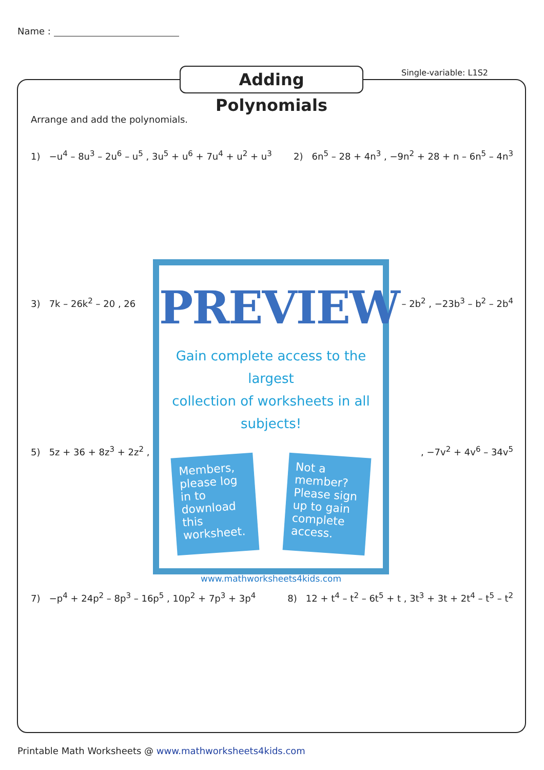Name :
Adding Polynomials Single-variable: L1S2
Arrange and add the polynomials.
1) −u<sup>4</sup> – 8u<sup>3</sup> – 2u<sup>6</sup> – u<sup>5</sup> , 3u<sup>5</sup> + u<sup>6</sup> + 7u<sup>4</sup> + u<sup>2</sup> + u<sup>3</sup> 2) 6n<sup>5</sup> – 28 + 4n<sup>3</sup> , −9n<sup>2</sup> + 28 + n – 6n<sup>5</sup> – 4n<sup>3</sup>
3) 7k – 26k<sup>2</sup> – 20 , 26 – 2b<sup>2</sup> , −23b<sup>3</sup> – b<sup>2</sup> – 2b<sup>4</sup>
5) 5z + 36 + 8z<sup>3</sup> + 2z<sup>2</sup> ,, −7v<sup>2</sup> + 4v<sup>6</sup> – 34v<sup>5</sup>
7) −p<sup>4</sup> + 24p<sup>2</sup> – 8p<sup>3</sup> – 16p<sup>5</sup> , 10p<sup>2</sup> + 7p<sup>3</sup> + 3p<sup>4</sup> 8) 12 + t<sup>4</sup> – t<sup>2</sup> – 6t<sup>5</sup> + t , 3t<sup>3</sup> + 3t + 2t<sup>4</sup> – t<sup>5</sup> – t<sup>2</sup>
PREVIEW
Gain complete access to the largest
collection of worksheets in all subjects!
Members, please log in to download this worksheet.
Not a member? Please sign up to gain complete access.
www.mathworksheets4kids.com
Printable Math Worksheets @ www.mathworksheets4kids.com